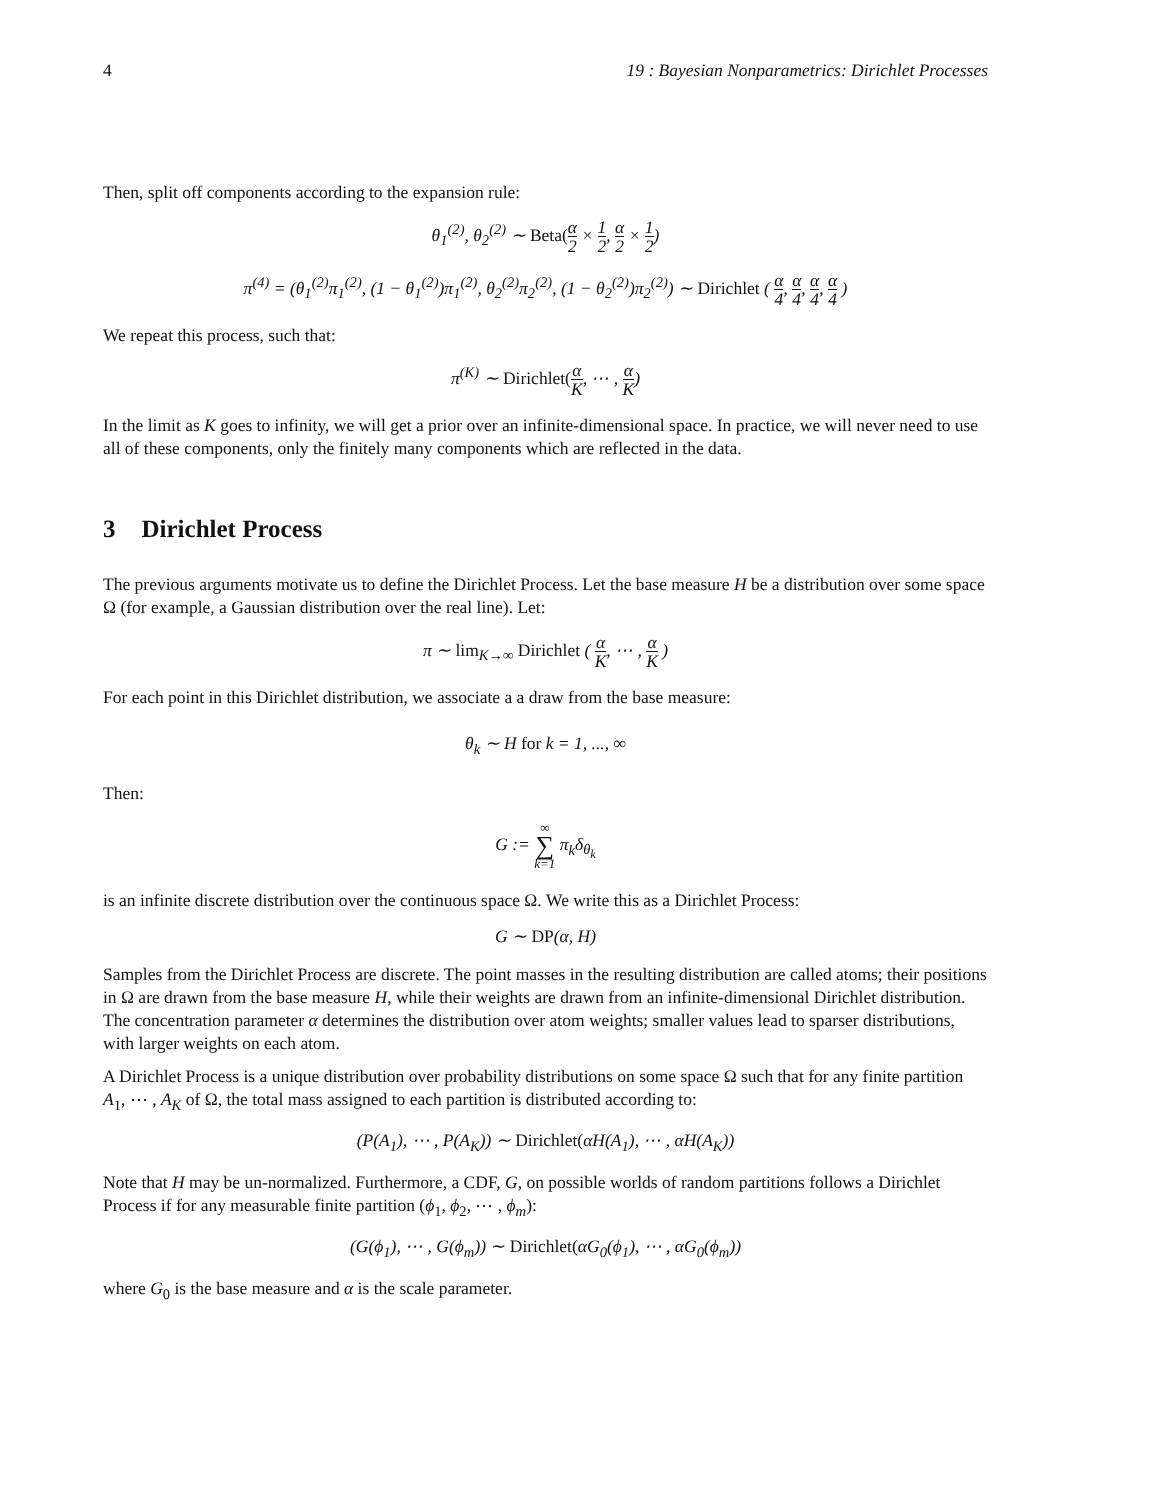4 19 : Bayesian Nonparametrics: Dirichlet Processes
Then, split off components according to the expansion rule:
θ<sub>1</sub><sup>(2)</sup>, θ<sub>2</sub><sup>(2)</sup> ∼ Beta(α 2 × 1 2, α 2 × 1 2)
π<sup>(4)</sup> = (θ<sub>1</sub><sup>(2)</sup>π<sub>1</sub><sup>(2)</sup>, (1 − θ<sub>1</sub><sup>(2)</sup>)π<sub>1</sub><sup>(2)</sup>, θ<sub>2</sub><sup>(2)</sup>π<sub>2</sub><sup>(2)</sup>, (1 − θ<sub>2</sub><sup>(2)</sup>)π<sub>2</sub><sup>(2)</sup>) ∼ Dirichlet ( α 4, α 4, α 4, α 4 )
We repeat this process, such that:
π<sup>(K)</sup> ∼ Dirichlet(α K, ⋯ , α K)
In the limit as K goes to infinity, we will get a prior over an infinite-dimensional space. In practice, we will never need to use all of these components, only the finitely many components which are reflected in the data.
3 Dirichlet Process
The previous arguments motivate us to define the Dirichlet Process. Let the base measure H be a distribution over some space Ω (for example, a Gaussian distribution over the real line). Let:
π ∼ lim<sub>K→∞</sub> Dirichlet ( α K, ⋯ , α K )
For each point in this Dirichlet distribution, we associate a a draw from the base measure:
θ<sub>k</sub> ∼ H for k = 1, ..., ∞
Then:
G := ∞ ∑ k=1 π<sub>k</sub>δ<sub>θ<sub>k</sub></sub>
is an infinite discrete distribution over the continuous space Ω. We write this as a Dirichlet Process:
G ∼ DP(α, H)
Samples from the Dirichlet Process are discrete. The point masses in the resulting distribution are called atoms; their positions in Ω are drawn from the base measure H, while their weights are drawn from an infinite-dimensional Dirichlet distribution. The concentration parameter α determines the distribution over atom weights; smaller values lead to sparser distributions, with larger weights on each atom.
A Dirichlet Process is a unique distribution over probability distributions on some space Ω such that for any finite partition A<sub>1</sub>, ⋯ , A<sub>K</sub> of Ω, the total mass assigned to each partition is distributed according to:
(P(A<sub>1</sub>), ⋯ , P(A<sub>K</sub>)) ∼ Dirichlet(αH(A<sub>1</sub>), ⋯ , αH(A<sub>K</sub>))
Note that H may be un-normalized. Furthermore, a CDF, G, on possible worlds of random partitions follows a Dirichlet Process if for any measurable finite partition (ϕ<sub>1</sub>, ϕ<sub>2</sub>, ⋯ , ϕ<sub>m</sub>):
(G(ϕ<sub>1</sub>), ⋯ , G(ϕ<sub>m</sub>)) ∼ Dirichlet(αG<sub>0</sub>(ϕ<sub>1</sub>), ⋯ , αG<sub>0</sub>(ϕ<sub>m</sub>))
where G<sub>0</sub> is the base measure and α is the scale parameter.